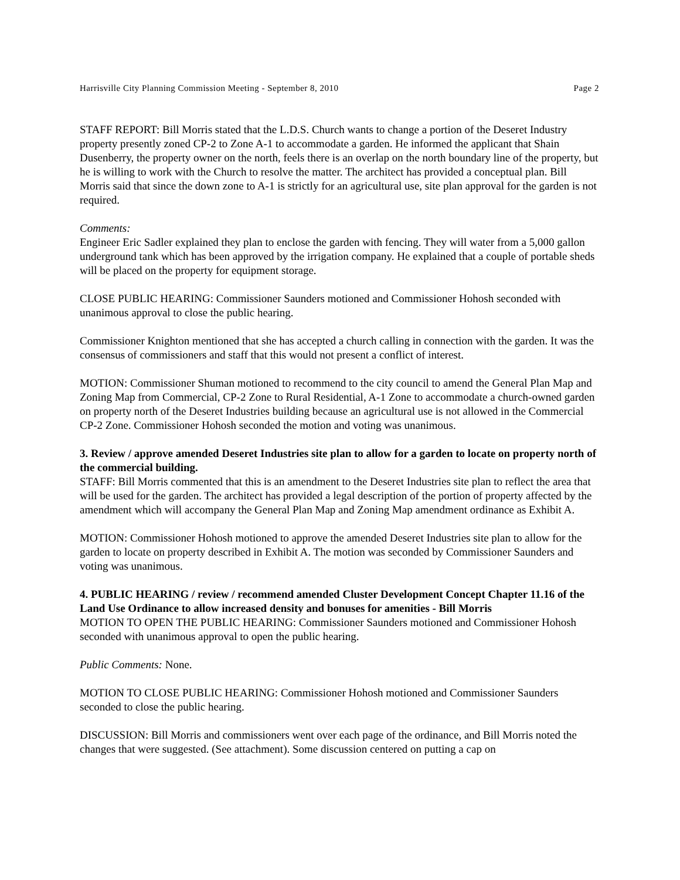Harrisville City Planning Commission Meeting - September 8, 2010 Page 2
STAFF REPORT: Bill Morris stated that the L.D.S. Church wants to change a portion of the Deseret Industry property presently zoned CP-2 to Zone A-1 to accommodate a garden. He informed the applicant that Shain Dusenberry, the property owner on the north, feels there is an overlap on the north boundary line of the property, but he is willing to work with the Church to resolve the matter. The architect has provided a conceptual plan. Bill Morris said that since the down zone to A-1 is strictly for an agricultural use, site plan approval for the garden is not required.
Comments:
Engineer Eric Sadler explained they plan to enclose the garden with fencing. They will water from a 5,000 gallon underground tank which has been approved by the irrigation company. He explained that a couple of portable sheds will be placed on the property for equipment storage.
CLOSE PUBLIC HEARING: Commissioner Saunders motioned and Commissioner Hohosh seconded with unanimous approval to close the public hearing.
Commissioner Knighton mentioned that she has accepted a church calling in connection with the garden. It was the consensus of commissioners and staff that this would not present a conflict of interest.
MOTION: Commissioner Shuman motioned to recommend to the city council to amend the General Plan Map and Zoning Map from Commercial, CP-2 Zone to Rural Residential, A-1 Zone to accommodate a church-owned garden on property north of the Deseret Industries building because an agricultural use is not allowed in the Commercial CP-2 Zone. Commissioner Hohosh seconded the motion and voting was unanimous.
3. Review / approve amended Deseret Industries site plan to allow for a garden to locate on property north of the commercial building.
STAFF: Bill Morris commented that this is an amendment to the Deseret Industries site plan to reflect the area that will be used for the garden. The architect has provided a legal description of the portion of property affected by the amendment which will accompany the General Plan Map and Zoning Map amendment ordinance as Exhibit A.
MOTION: Commissioner Hohosh motioned to approve the amended Deseret Industries site plan to allow for the garden to locate on property described in Exhibit A. The motion was seconded by Commissioner Saunders and voting was unanimous.
4. PUBLIC HEARING / review / recommend amended Cluster Development Concept Chapter 11.16 of the Land Use Ordinance to allow increased density and bonuses for amenities - Bill Morris
MOTION TO OPEN THE PUBLIC HEARING: Commissioner Saunders motioned and Commissioner Hohosh seconded with unanimous approval to open the public hearing.
Public Comments: None.
MOTION TO CLOSE PUBLIC HEARING: Commissioner Hohosh motioned and Commissioner Saunders seconded to close the public hearing.
DISCUSSION: Bill Morris and commissioners went over each page of the ordinance, and Bill Morris noted the changes that were suggested. (See attachment). Some discussion centered on putting a cap on